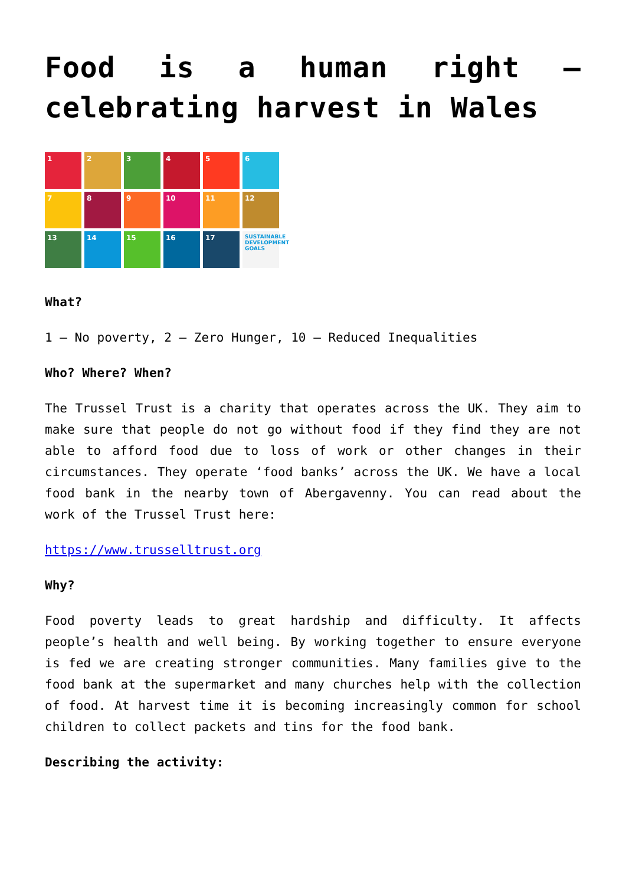Food is a human right – celebrating harvest in Wales
1
2
3
4
5
6
7
8
9
10
11
12
13
14
15
16
17
SUSTAINABLE DEVELOPMENT GOALS
What?
1 – No poverty, 2 – Zero Hunger, 10 – Reduced Inequalities
Who? Where? When?
The Trussel Trust is a charity that operates across the UK. They aim to make sure that people do not go without food if they find they are not able to afford food due to loss of work or other changes in their circumstances. They operate ‘food banks’ across the UK. We have a local food bank in the nearby town of Abergavenny. You can read about the work of the Trussel Trust here:
https://www.trusselltrust.org
Why?
Food poverty leads to great hardship and difficulty. It affects people’s health and well being. By working together to ensure everyone is fed we are creating stronger communities. Many families give to the food bank at the supermarket and many churches help with the collection of food. At harvest time it is becoming increasingly common for school children to collect packets and tins for the food bank.
Describing the activity: